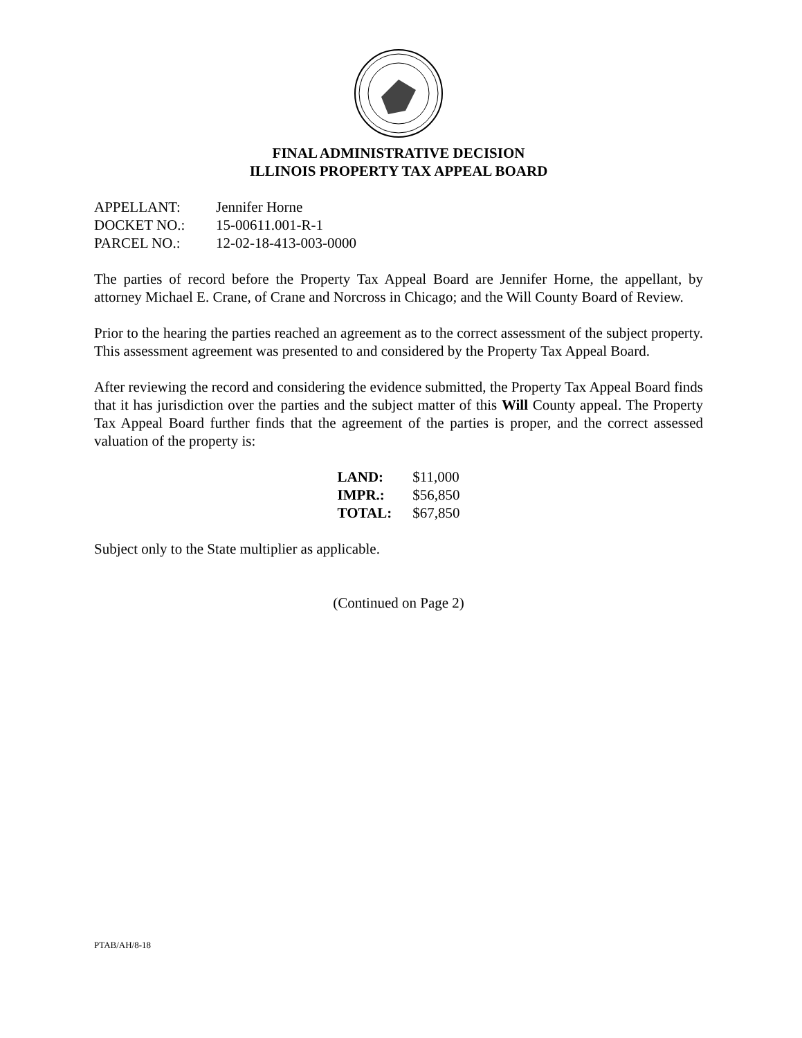FINAL ADMINISTRATIVE DECISION
ILLINOIS PROPERTY TAX APPEAL BOARD
| APPELLANT: | Jennifer Horne |
| DOCKET NO.: | 15-00611.001-R-1 |
| PARCEL NO.: | 12-02-18-413-003-0000 |
The parties of record before the Property Tax Appeal Board are Jennifer Horne, the appellant, by attorney Michael E. Crane, of Crane and Norcross in Chicago; and the Will County Board of Review.
Prior to the hearing the parties reached an agreement as to the correct assessment of the subject property. This assessment agreement was presented to and considered by the Property Tax Appeal Board.
After reviewing the record and considering the evidence submitted, the Property Tax Appeal Board finds that it has jurisdiction over the parties and the subject matter of this Will County appeal. The Property Tax Appeal Board further finds that the agreement of the parties is proper, and the correct assessed valuation of the property is:
| LAND: | $11,000 |
| IMPR.: | $56,850 |
| TOTAL: | $67,850 |
Subject only to the State multiplier as applicable.
(Continued on Page 2)
PTAB/AH/8-18